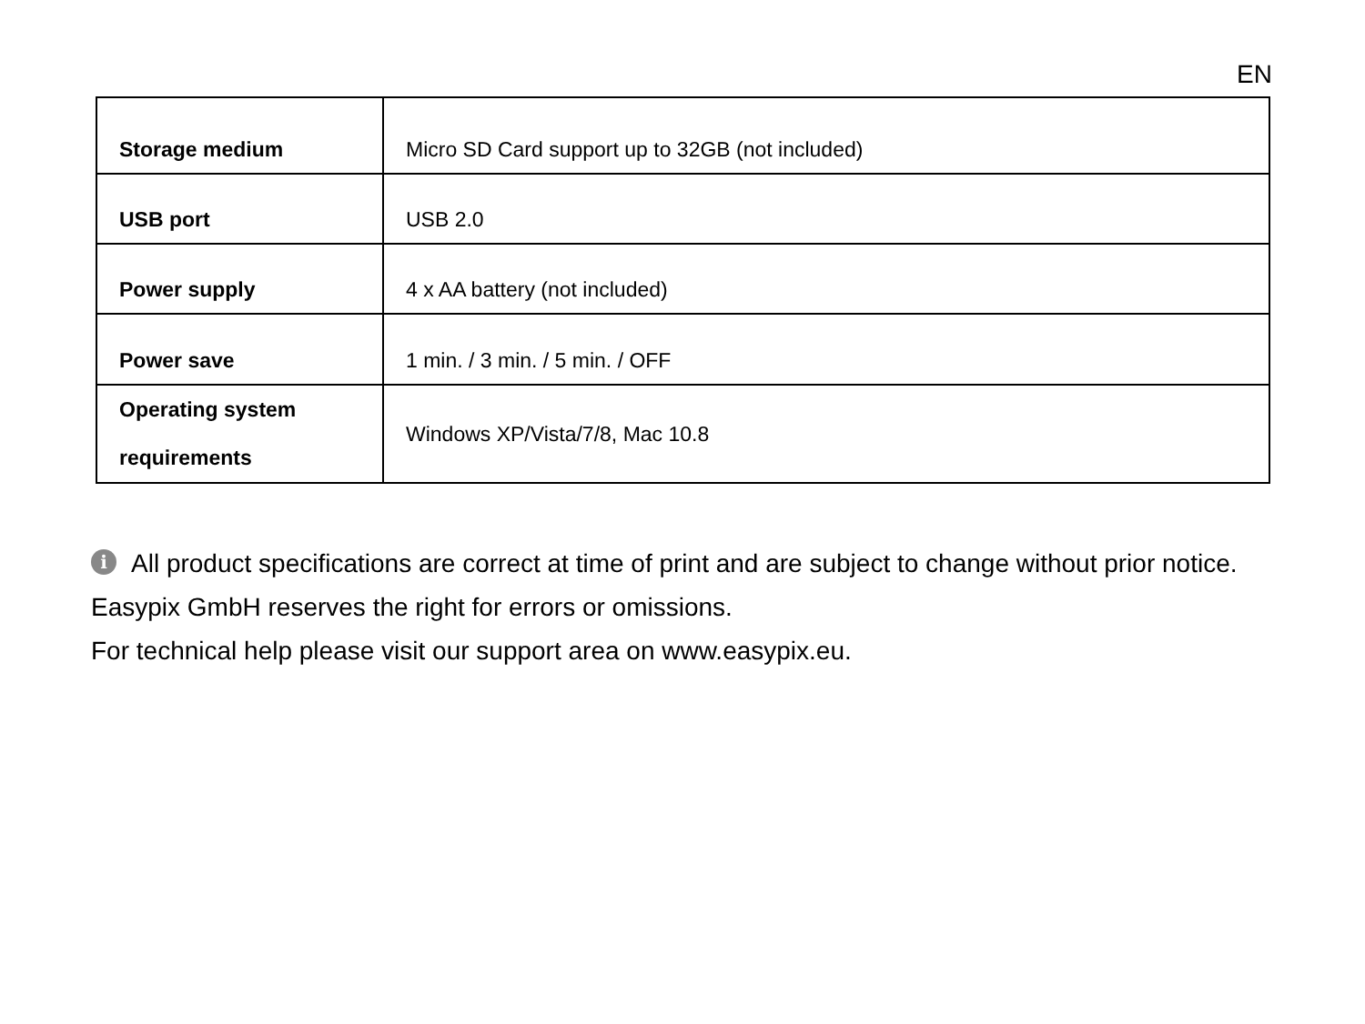EN
| Storage medium | Micro SD Card support up to 32GB (not included) |
| USB port | USB 2.0 |
| Power supply | 4 x AA battery (not included) |
| Power save | 1 min. / 3 min. / 5 min. / OFF |
| Operating system requirements | Windows XP/Vista/7/8, Mac 10.8 |
i All product specifications are correct at time of print and are subject to change without prior notice.
Easypix GmbH reserves the right for errors or omissions.
For technical help please visit our support area on www.easypix.eu.